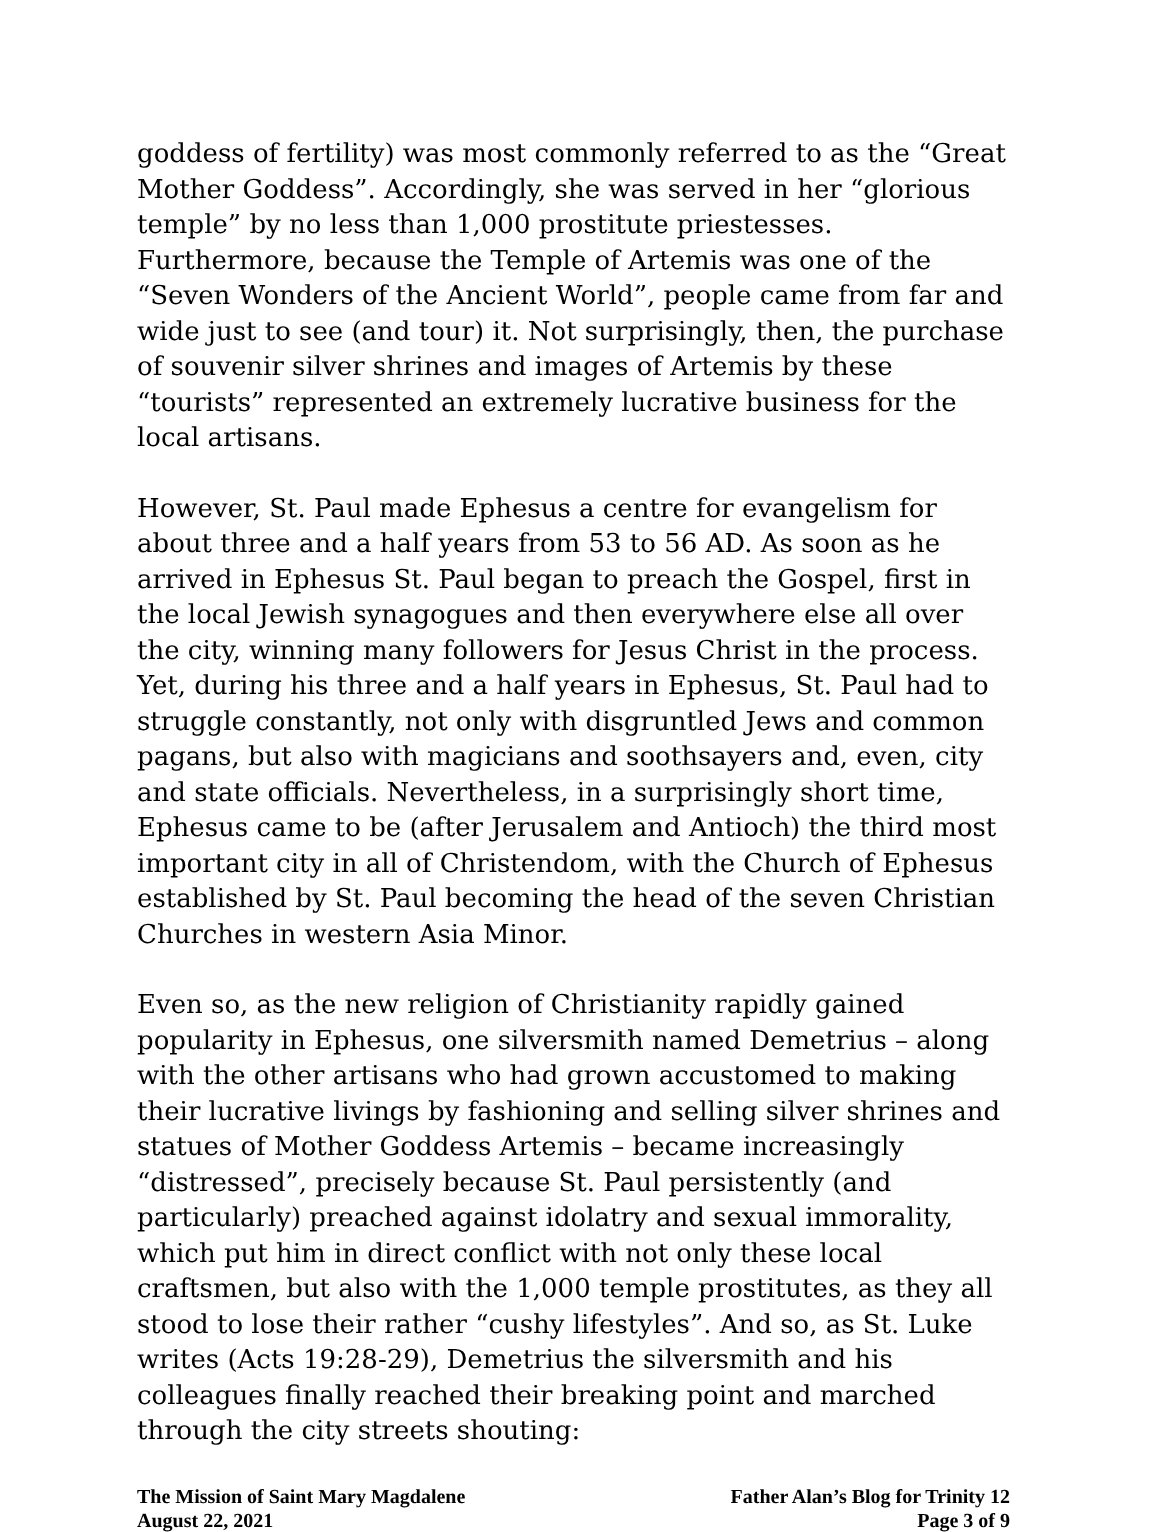goddess of fertility) was most commonly referred to as the “Great Mother Goddess”. Accordingly, she was served in her “glorious temple” by no less than 1,000 prostitute priestesses. Furthermore, because the Temple of Artemis was one of the “Seven Wonders of the Ancient World”, people came from far and wide just to see (and tour) it. Not surprisingly, then, the purchase of souvenir silver shrines and images of Artemis by these “tourists” represented an extremely lucrative business for the local artisans.
However, St. Paul made Ephesus a centre for evangelism for about three and a half years from 53 to 56 AD. As soon as he arrived in Ephesus St. Paul began to preach the Gospel, first in the local Jewish synagogues and then everywhere else all over the city, winning many followers for Jesus Christ in the process. Yet, during his three and a half years in Ephesus, St. Paul had to struggle constantly, not only with disgruntled Jews and common pagans, but also with magicians and soothsayers and, even, city and state officials. Nevertheless, in a surprisingly short time, Ephesus came to be (after Jerusalem and Antioch) the third most important city in all of Christendom, with the Church of Ephesus established by St. Paul becoming the head of the seven Christian Churches in western Asia Minor.
Even so, as the new religion of Christianity rapidly gained popularity in Ephesus, one silversmith named Demetrius – along with the other artisans who had grown accustomed to making their lucrative livings by fashioning and selling silver shrines and statues of Mother Goddess Artemis – became increasingly “distressed”, precisely because St. Paul persistently (and particularly) preached against idolatry and sexual immorality, which put him in direct conflict with not only these local craftsmen, but also with the 1,000 temple prostitutes, as they all stood to lose their rather “cushy lifestyles”. And so, as St. Luke writes (Acts 19:28-29), Demetrius the silversmith and his colleagues finally reached their breaking point and marched through the city streets shouting:
The Mission of Saint Mary Magdalene
August 22, 2021
Father Alan’s Blog for Trinity 12
Page 3 of 9